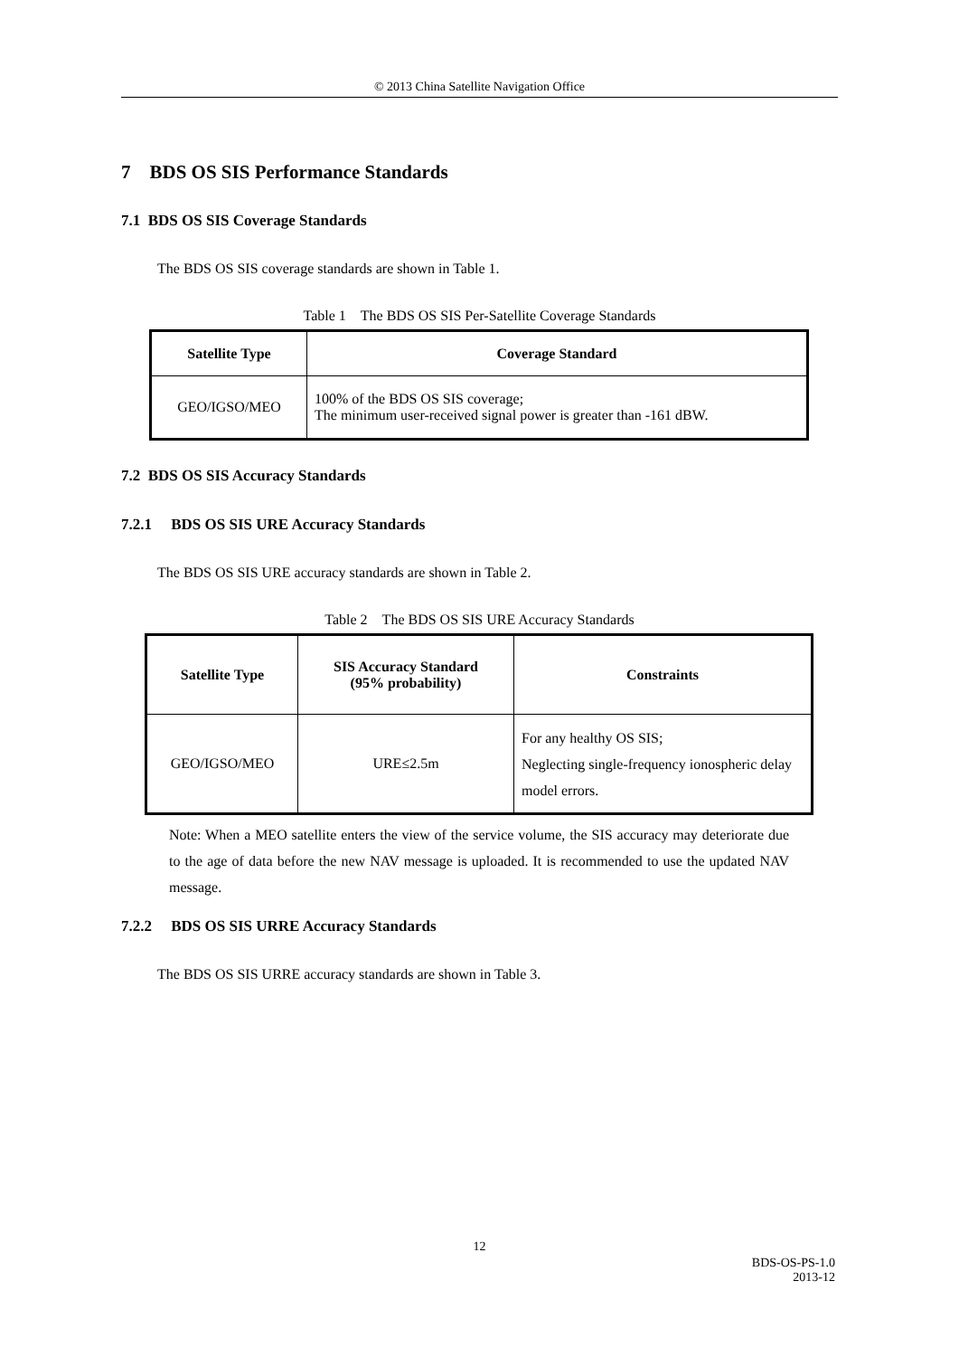© 2013 China Satellite Navigation Office
7 BDS OS SIS Performance Standards
7.1 BDS OS SIS Coverage Standards
The BDS OS SIS coverage standards are shown in Table 1.
Table 1 The BDS OS SIS Per-Satellite Coverage Standards
| Satellite Type | Coverage Standard |
| --- | --- |
| GEO/IGSO/MEO | 100% of the BDS OS SIS coverage; The minimum user-received signal power is greater than -161 dBW. |
7.2 BDS OS SIS Accuracy Standards
7.2.1 BDS OS SIS URE Accuracy Standards
The BDS OS SIS URE accuracy standards are shown in Table 2.
Table 2 The BDS OS SIS URE Accuracy Standards
| Satellite Type | SIS Accuracy Standard (95% probability) | Constraints |
| --- | --- | --- |
| GEO/IGSO/MEO | URE≤2.5m | For any healthy OS SIS; Neglecting single-frequency ionospheric delay model errors. |
Note: When a MEO satellite enters the view of the service volume, the SIS accuracy may deteriorate due to the age of data before the new NAV message is uploaded. It is recommended to use the updated NAV message.
7.2.2 BDS OS SIS URRE Accuracy Standards
The BDS OS SIS URRE accuracy standards are shown in Table 3.
12
BDS-OS-PS-1.0
2013-12